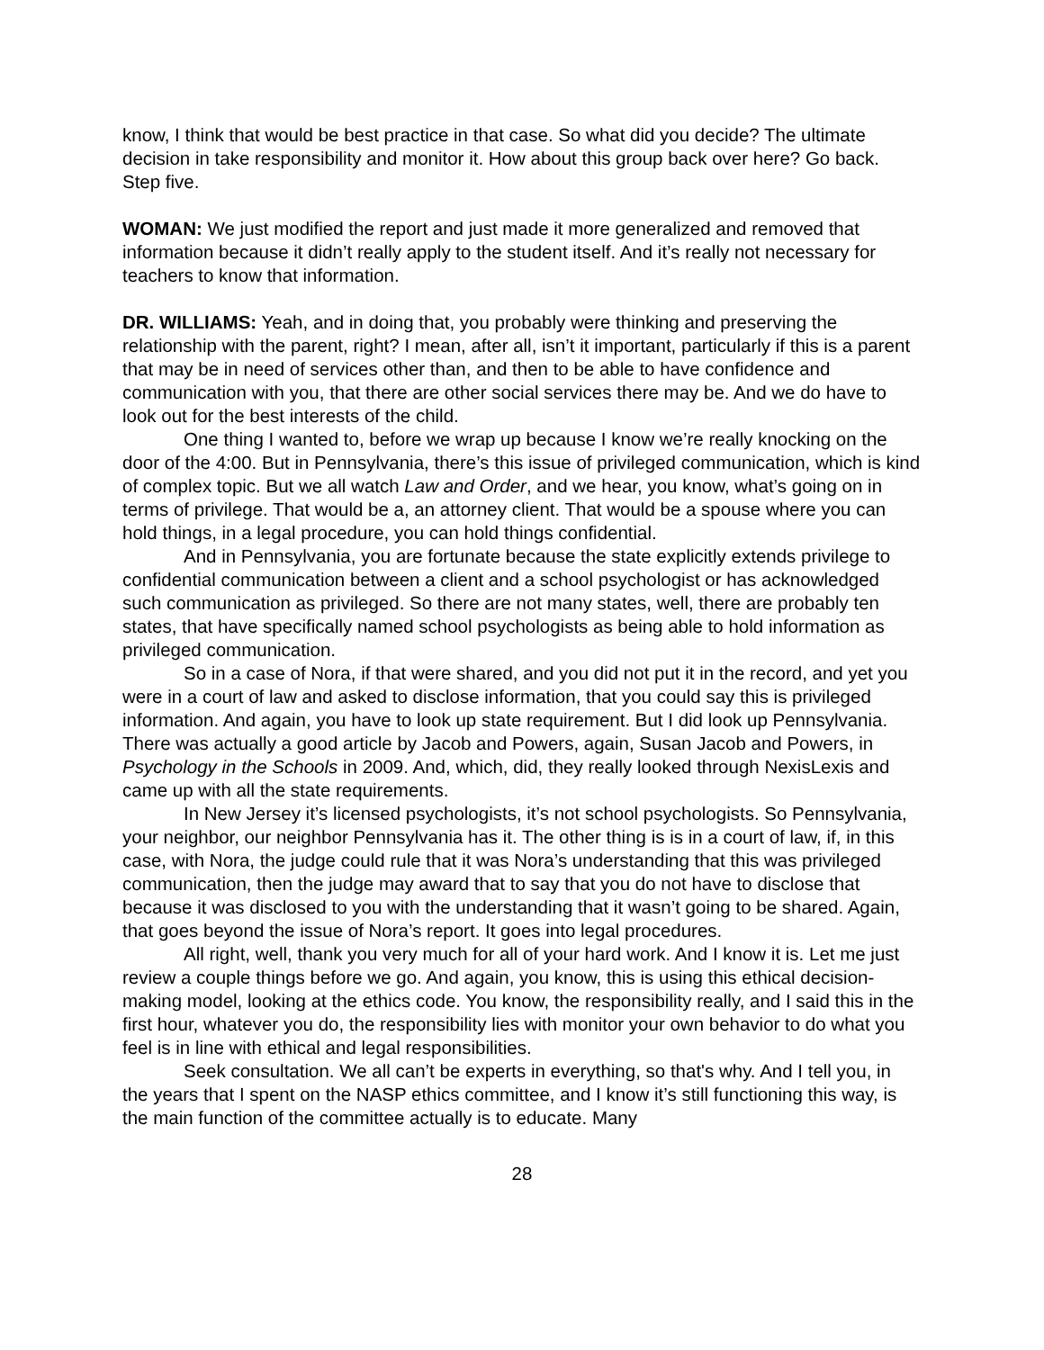know, I think that would be best practice in that case. So what did you decide? The ultimate decision in take responsibility and monitor it. How about this group back over here? Go back. Step five.
WOMAN: We just modified the report and just made it more generalized and removed that information because it didn’t really apply to the student itself. And it’s really not necessary for teachers to know that information.
DR. WILLIAMS: Yeah, and in doing that, you probably were thinking and preserving the relationship with the parent, right? I mean, after all, isn’t it important, particularly if this is a parent that may be in need of services other than, and then to be able to have confidence and communication with you, that there are other social services there may be. And we do have to look out for the best interests of the child.
One thing I wanted to, before we wrap up because I know we’re really knocking on the door of the 4:00. But in Pennsylvania, there’s this issue of privileged communication, which is kind of complex topic. But we all watch Law and Order, and we hear, you know, what’s going on in terms of privilege. That would be a, an attorney client. That would be a spouse where you can hold things, in a legal procedure, you can hold things confidential.
And in Pennsylvania, you are fortunate because the state explicitly extends privilege to confidential communication between a client and a school psychologist or has acknowledged such communication as privileged. So there are not many states, well, there are probably ten states, that have specifically named school psychologists as being able to hold information as privileged communication.
So in a case of Nora, if that were shared, and you did not put it in the record, and yet you were in a court of law and asked to disclose information, that you could say this is privileged information. And again, you have to look up state requirement. But I did look up Pennsylvania. There was actually a good article by Jacob and Powers, again, Susan Jacob and Powers, in Psychology in the Schools in 2009. And, which, did, they really looked through NexisLexis and came up with all the state requirements.
In New Jersey it’s licensed psychologists, it’s not school psychologists. So Pennsylvania, your neighbor, our neighbor Pennsylvania has it. The other thing is is in a court of law, if, in this case, with Nora, the judge could rule that it was Nora’s understanding that this was privileged communication, then the judge may award that to say that you do not have to disclose that because it was disclosed to you with the understanding that it wasn’t going to be shared. Again, that goes beyond the issue of Nora’s report. It goes into legal procedures.
All right, well, thank you very much for all of your hard work. And I know it is. Let me just review a couple things before we go. And again, you know, this is using this ethical decision-making model, looking at the ethics code. You know, the responsibility really, and I said this in the first hour, whatever you do, the responsibility lies with monitor your own behavior to do what you feel is in line with ethical and legal responsibilities.
Seek consultation. We all can’t be experts in everything, so that's why. And I tell you, in the years that I spent on the NASP ethics committee, and I know it’s still functioning this way, is the main function of the committee actually is to educate. Many
28